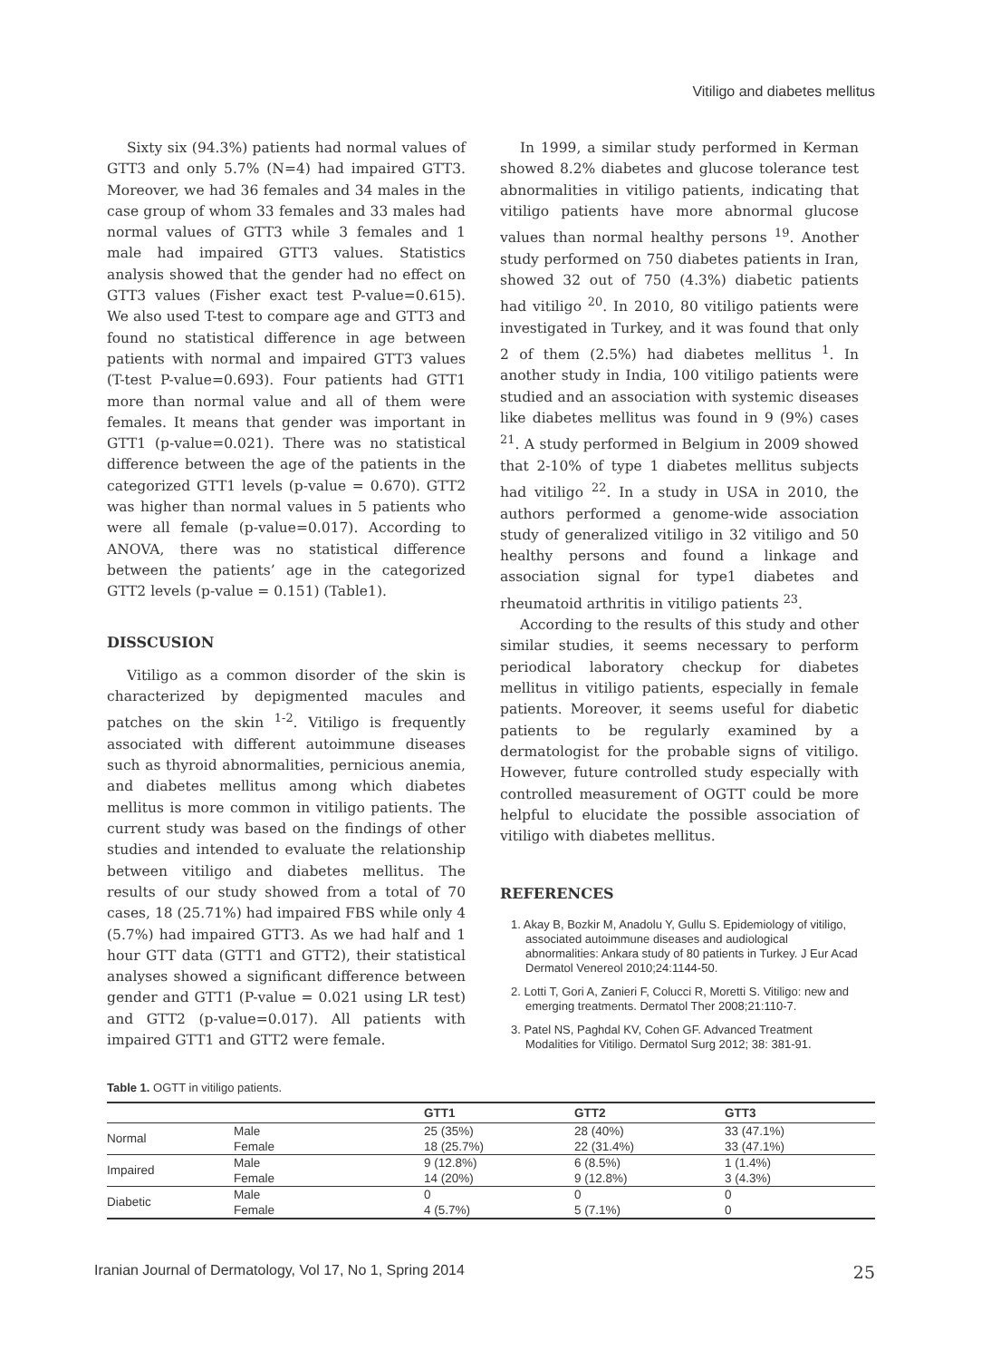Vitiligo and diabetes mellitus
Sixty six (94.3%) patients had normal values of GTT3 and only 5.7% (N=4) had impaired GTT3. Moreover, we had 36 females and 34 males in the case group of whom 33 females and 33 males had normal values of GTT3 while 3 females and 1 male had impaired GTT3 values. Statistics analysis showed that the gender had no effect on GTT3 values (Fisher exact test P-value=0.615). We also used T-test to compare age and GTT3 and found no statistical difference in age between patients with normal and impaired GTT3 values (T-test P-value=0.693). Four patients had GTT1 more than normal value and all of them were females. It means that gender was important in GTT1 (p-value=0.021). There was no statistical difference between the age of the patients in the categorized GTT1 levels (p-value = 0.670). GTT2 was higher than normal values in 5 patients who were all female (p-value=0.017). According to ANOVA, there was no statistical difference between the patients’ age in the categorized GTT2 levels (p-value = 0.151) (Table1).
DISSCUSION
Vitiligo as a common disorder of the skin is characterized by depigmented macules and patches on the skin <sup>1-2</sup>. Vitiligo is frequently associated with different autoimmune diseases such as thyroid abnormalities, pernicious anemia, and diabetes mellitus among which diabetes mellitus is more common in vitiligo patients. The current study was based on the findings of other studies and intended to evaluate the relationship between vitiligo and diabetes mellitus. The results of our study showed from a total of 70 cases, 18 (25.71%) had impaired FBS while only 4 (5.7%) had impaired GTT3. As we had half and 1 hour GTT data (GTT1 and GTT2), their statistical analyses showed a significant difference between gender and GTT1 (P-value = 0.021 using LR test) and GTT2 (p-value=0.017). All patients with impaired GTT1 and GTT2 were female.
In 1999, a similar study performed in Kerman showed 8.2% diabetes and glucose tolerance test abnormalities in vitiligo patients, indicating that vitiligo patients have more abnormal glucose values than normal healthy persons <sup>19</sup>. Another study performed on 750 diabetes patients in Iran, showed 32 out of 750 (4.3%) diabetic patients had vitiligo <sup>20</sup>. In 2010, 80 vitiligo patients were investigated in Turkey, and it was found that only 2 of them (2.5%) had diabetes mellitus <sup>1</sup>. In another study in India, 100 vitiligo patients were studied and an association with systemic diseases like diabetes mellitus was found in 9 (9%) cases <sup>21</sup>. A study performed in Belgium in 2009 showed that 2-10% of type 1 diabetes mellitus subjects had vitiligo <sup>22</sup>. In a study in USA in 2010, the authors performed a genome-wide association study of generalized vitiligo in 32 vitiligo and 50 healthy persons and found a linkage and association signal for type1 diabetes and rheumatoid arthritis in vitiligo patients <sup>23</sup>.
According to the results of this study and other similar studies, it seems necessary to perform periodical laboratory checkup for diabetes mellitus in vitiligo patients, especially in female patients. Moreover, it seems useful for diabetic patients to be regularly examined by a dermatologist for the probable signs of vitiligo. However, future controlled study especially with controlled measurement of OGTT could be more helpful to elucidate the possible association of vitiligo with diabetes mellitus.
REFERENCES
1. Akay B, Bozkir M, Anadolu Y, Gullu S. Epidemiology of vitiligo, associated autoimmune diseases and audiological abnormalities: Ankara study of 80 patients in Turkey. J Eur Acad Dermatol Venereol 2010;24:1144-50.
2. Lotti T, Gori A, Zanieri F, Colucci R, Moretti S. Vitiligo: new and emerging treatments. Dermatol Ther 2008;21:110-7.
3. Patel NS, Paghdal KV, Cohen GF. Advanced Treatment Modalities for Vitiligo. Dermatol Surg 2012; 38: 381-91.
Table 1. OGTT in vitiligo patients.
| | | GTT1 | GTT2 | GTT3 |
| --- | --- | --- | --- | --- |
| Normal | Male | 25 (35%) | 28 (40%) | 33 (47.1%) |
| | Female | 18 (25.7%) | 22 (31.4%) | 33 (47.1%) |
| Impaired | Male | 9 (12.8%) | 6 (8.5%) | 1 (1.4%) |
| | Female | 14 (20%) | 9 (12.8%) | 3 (4.3%) |
| Diabetic | Male | 0 | 0 | 0 |
| | Female | 4 (5.7%) | 5 (7.1%) | 0 |
Iranian Journal of Dermatology, Vol 17, No 1, Spring 2014 25